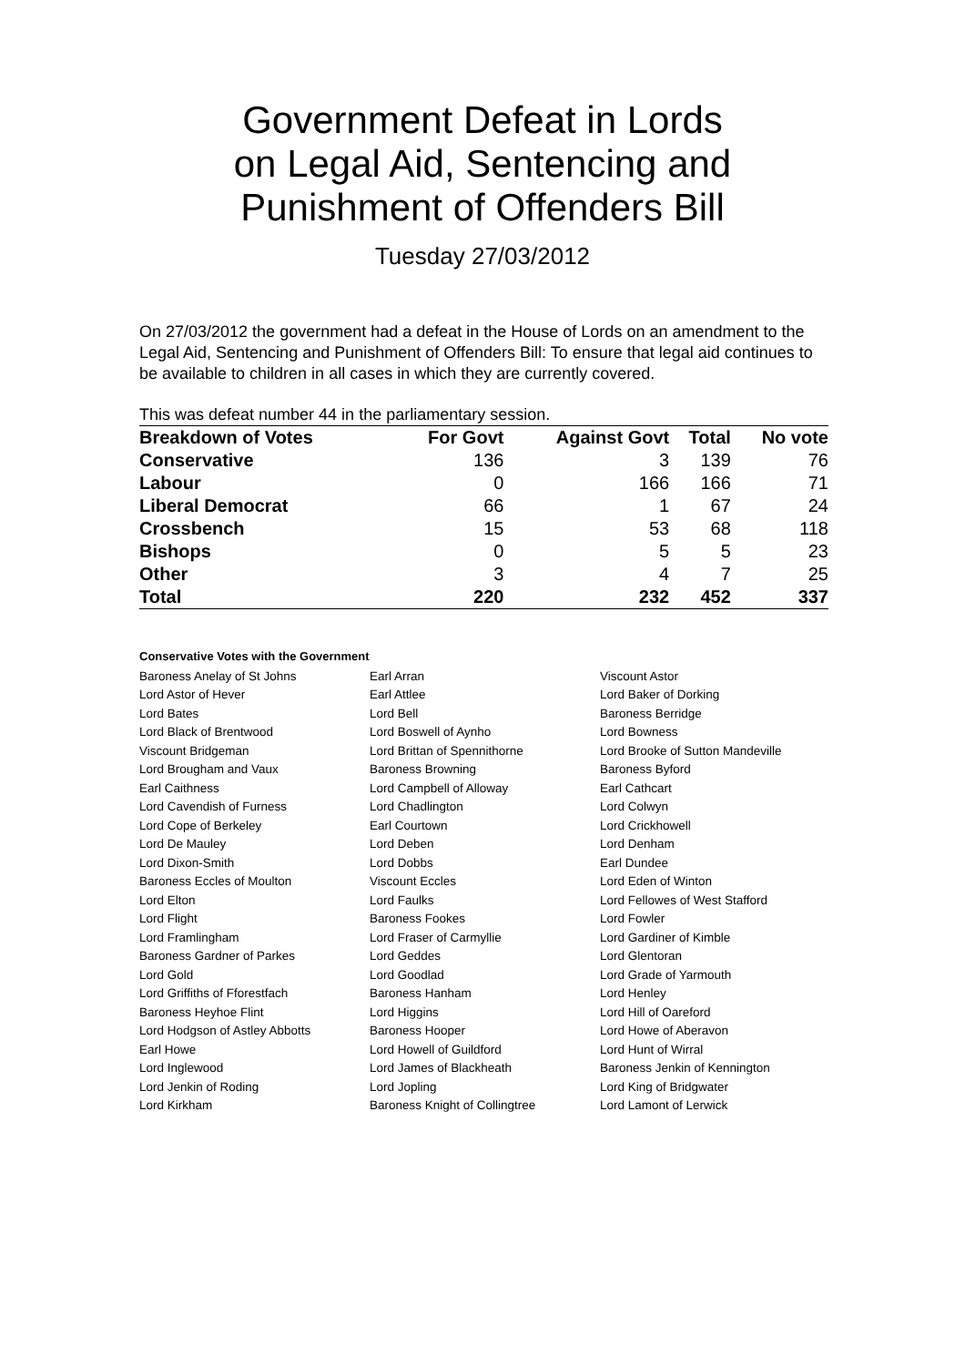Government Defeat in Lords
on Legal Aid, Sentencing and
Punishment of Offenders Bill
Tuesday 27/03/2012
On 27/03/2012 the government had a defeat in the House of Lords on an amendment to the Legal Aid, Sentencing and Punishment of Offenders Bill: To ensure that legal aid continues to be available to children in all cases in which they are currently covered.
This was defeat number 44 in the parliamentary session.
| Breakdown of Votes | For Govt | Against Govt | Total | No vote |
| --- | --- | --- | --- | --- |
| Conservative | 136 | 3 | 139 | 76 |
| Labour | 0 | 166 | 166 | 71 |
| Liberal Democrat | 66 | 1 | 67 | 24 |
| Crossbench | 15 | 53 | 68 | 118 |
| Bishops | 0 | 5 | 5 | 23 |
| Other | 3 | 4 | 7 | 25 |
| Total | 220 | 232 | 452 | 337 |
Conservative Votes with the Government
| Baroness Anelay of St Johns | Earl Arran | Viscount Astor |
| Lord Astor of Hever | Earl Attlee | Lord Baker of Dorking |
| Lord Bates | Lord Bell | Baroness Berridge |
| Lord Black of Brentwood | Lord Boswell of Aynho | Lord Bowness |
| Viscount Bridgeman | Lord Brittan of Spennithorne | Lord Brooke of Sutton Mandeville |
| Lord Brougham and Vaux | Baroness Browning | Baroness Byford |
| Earl Caithness | Lord Campbell of Alloway | Earl Cathcart |
| Lord Cavendish of Furness | Lord Chadlington | Lord Colwyn |
| Lord Cope of Berkeley | Earl Courtown | Lord Crickhowell |
| Lord De Mauley | Lord Deben | Lord Denham |
| Lord Dixon-Smith | Lord Dobbs | Earl Dundee |
| Baroness Eccles of Moulton | Viscount Eccles | Lord Eden of Winton |
| Lord Elton | Lord Faulks | Lord Fellowes of West Stafford |
| Lord Flight | Baroness Fookes | Lord Fowler |
| Lord Framlingham | Lord Fraser of Carmyllie | Lord Gardiner of Kimble |
| Baroness Gardner of Parkes | Lord Geddes | Lord Glentoran |
| Lord Gold | Lord Goodlad | Lord Grade of Yarmouth |
| Lord Griffiths of Fforestfach | Baroness Hanham | Lord Henley |
| Baroness Heyhoe Flint | Lord Higgins | Lord Hill of Oareford |
| Lord Hodgson of Astley Abbotts | Baroness Hooper | Lord Howe of Aberavon |
| Earl Howe | Lord Howell of Guildford | Lord Hunt of Wirral |
| Lord Inglewood | Lord James of Blackheath | Baroness Jenkin of Kennington |
| Lord Jenkin of Roding | Lord Jopling | Lord King of Bridgwater |
| Lord Kirkham | Baroness Knight of Collingtree | Lord Lamont of Lerwick |